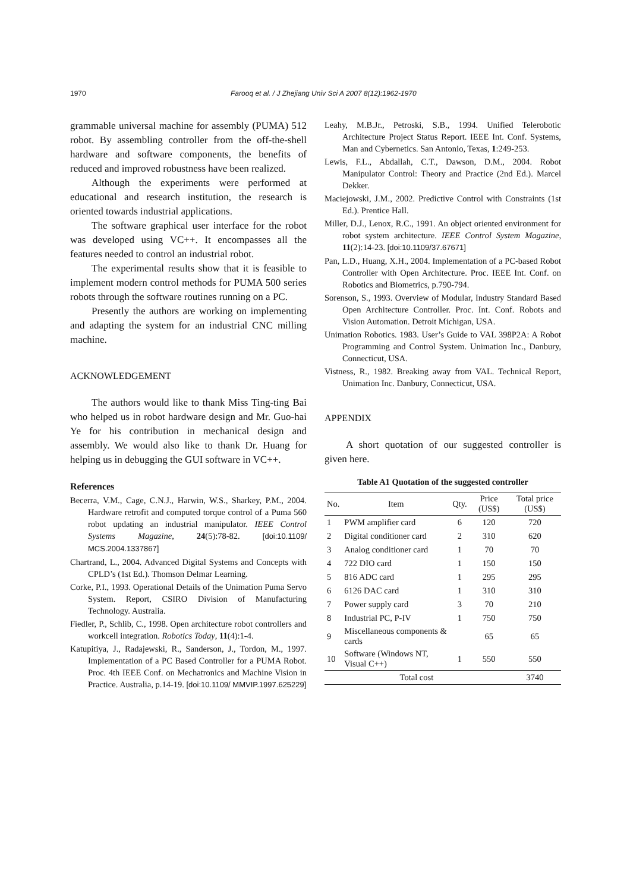1970 Farooq et al. / J Zhejiang Univ Sci A 2007 8(12):1962-1970
grammable universal machine for assembly (PUMA) 512 robot. By assembling controller from the off-the-shell hardware and software components, the benefits of reduced and improved robustness have been realized.
Although the experiments were performed at educational and research institution, the research is oriented towards industrial applications.
The software graphical user interface for the robot was developed using VC++. It encompasses all the features needed to control an industrial robot.
The experimental results show that it is feasible to implement modern control methods for PUMA 500 series robots through the software routines running on a PC.
Presently the authors are working on implementing and adapting the system for an industrial CNC milling machine.
ACKNOWLEDGEMENT
The authors would like to thank Miss Ting-ting Bai who helped us in robot hardware design and Mr. Guo-hai Ye for his contribution in mechanical design and assembly. We would also like to thank Dr. Huang for helping us in debugging the GUI software in VC++.
References
Becerra, V.M., Cage, C.N.J., Harwin, W.S., Sharkey, P.M., 2004. Hardware retrofit and computed torque control of a Puma 560 robot updating an industrial manipulator. IEEE Control Systems Magazine, 24(5):78-82. [doi:10.1109/ MCS.2004.1337867]
Chartrand, L., 2004. Advanced Digital Systems and Concepts with CPLD’s (1st Ed.). Thomson Delmar Learning.
Corke, P.I., 1993. Operational Details of the Unimation Puma Servo System. Report, CSIRO Division of Manufacturing Technology. Australia.
Fiedler, P., Schlib, C., 1998. Open architecture robot controllers and workcell integration. Robotics Today, 11(4):1-4.
Katupitiya, J., Radajewski, R., Sanderson, J., Tordon, M., 1997. Implementation of a PC Based Controller for a PUMA Robot. Proc. 4th IEEE Conf. on Mechatronics and Machine Vision in Practice. Australia, p.14-19. [doi:10.1109/ MMVIP.1997.625229]
Leahy, M.B.Jr., Petroski, S.B., 1994. Unified Telerobotic Architecture Project Status Report. IEEE Int. Conf. Systems, Man and Cybernetics. San Antonio, Texas, 1:249-253.
Lewis, F.L., Abdallah, C.T., Dawson, D.M., 2004. Robot Manipulator Control: Theory and Practice (2nd Ed.). Marcel Dekker.
Maciejowski, J.M., 2002. Predictive Control with Constraints (1st Ed.). Prentice Hall.
Miller, D.J., Lenox, R.C., 1991. An object oriented environment for robot system architecture. IEEE Control System Magazine, 11(2):14-23. [doi:10.1109/37.67671]
Pan, L.D., Huang, X.H., 2004. Implementation of a PC-based Robot Controller with Open Architecture. Proc. IEEE Int. Conf. on Robotics and Biometrics, p.790-794.
Sorenson, S., 1993. Overview of Modular, Industry Standard Based Open Architecture Controller. Proc. Int. Conf. Robots and Vision Automation. Detroit Michigan, USA.
Unimation Robotics. 1983. User’s Guide to VAL 398P2A: A Robot Programming and Control System. Unimation Inc., Danbury, Connecticut, USA.
Vistness, R., 1982. Breaking away from VAL. Technical Report, Unimation Inc. Danbury, Connecticut, USA.
APPENDIX
A short quotation of our suggested controller is given here.
Table A1 Quotation of the suggested controller
| No. | Item | Qty. | Price (US$) | Total price (US$) |
| --- | --- | --- | --- | --- |
| 1 | PWM amplifier card | 6 | 120 | 720 |
| 2 | Digital conditioner card | 2 | 310 | 620 |
| 3 | Analog conditioner card | 1 | 70 | 70 |
| 4 | 722 DIO card | 1 | 150 | 150 |
| 5 | 816 ADC card | 1 | 295 | 295 |
| 6 | 6126 DAC card | 1 | 310 | 310 |
| 7 | Power supply card | 3 | 70 | 210 |
| 8 | Industrial PC, P-IV | 1 | 750 | 750 |
| 9 | Miscellaneous components & cards | | 65 | 65 |
| 10 | Software (Windows NT, Visual C++) | 1 | 550 | 550 |
| Total cost | | | | 3740 |